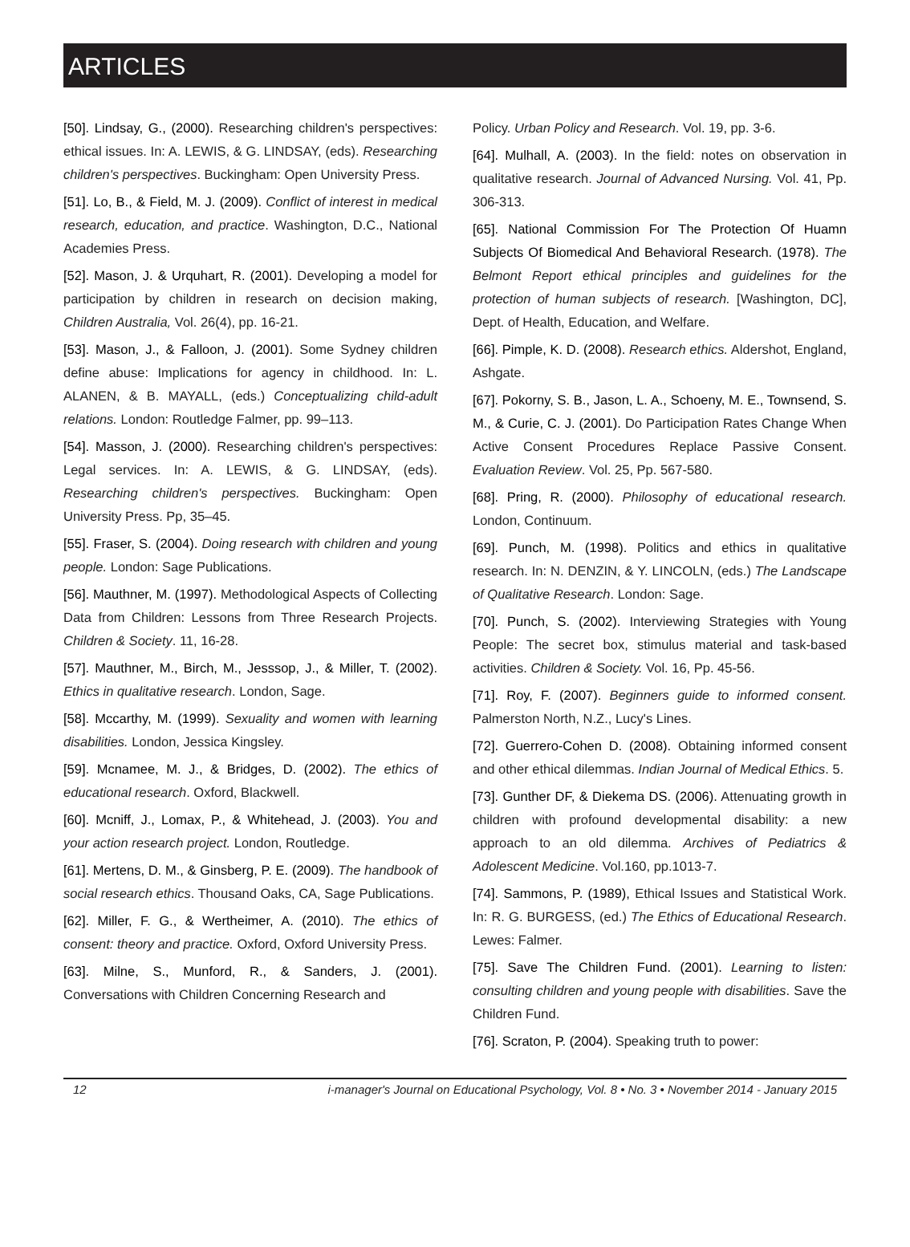ARTICLES
[50]. Lindsay, G., (2000). Researching children's perspectives: ethical issues. In: A. LEWIS, & G. LINDSAY, (eds). Researching children's perspectives. Buckingham: Open University Press.
[51]. Lo, B., & Field, M. J. (2009). Conflict of interest in medical research, education, and practice. Washington, D.C., National Academies Press.
[52]. Mason, J. & Urquhart, R. (2001). Developing a model for participation by children in research on decision making, Children Australia, Vol. 26(4), pp. 16-21.
[53]. Mason, J., & Falloon, J. (2001). Some Sydney children define abuse: Implications for agency in childhood. In: L. ALANEN, & B. MAYALL, (eds.) Conceptualizing child-adult relations. London: Routledge Falmer, pp. 99–113.
[54]. Masson, J. (2000). Researching children's perspectives: Legal services. In: A. LEWIS, & G. LINDSAY, (eds). Researching children's perspectives. Buckingham: Open University Press. Pp, 35–45.
[55]. Fraser, S. (2004). Doing research with children and young people. London: Sage Publications.
[56]. Mauthner, M. (1997). Methodological Aspects of Collecting Data from Children: Lessons from Three Research Projects. Children & Society. 11, 16-28.
[57]. Mauthner, M., Birch, M., Jesssop, J., & Miller, T. (2002). Ethics in qualitative research. London, Sage.
[58]. Mccarthy, M. (1999). Sexuality and women with learning disabilities. London, Jessica Kingsley.
[59]. Mcnamee, M. J., & Bridges, D. (2002). The ethics of educational research. Oxford, Blackwell.
[60]. Mcniff, J., Lomax, P., & Whitehead, J. (2003). You and your action research project. London, Routledge.
[61]. Mertens, D. M., & Ginsberg, P. E. (2009). The handbook of social research ethics. Thousand Oaks, CA, Sage Publications.
[62]. Miller, F. G., & Wertheimer, A. (2010). The ethics of consent: theory and practice. Oxford, Oxford University Press.
[63]. Milne, S., Munford, R., & Sanders, J. (2001). Conversations with Children Concerning Research and
Policy. Urban Policy and Research. Vol. 19, pp. 3-6.
[64]. Mulhall, A. (2003). In the field: notes on observation in qualitative research. Journal of Advanced Nursing. Vol. 41, Pp. 306-313.
[65]. National Commission For The Protection Of Huamn Subjects Of Biomedical And Behavioral Research. (1978). The Belmont Report ethical principles and guidelines for the protection of human subjects of research. [Washington, DC], Dept. of Health, Education, and Welfare.
[66]. Pimple, K. D. (2008). Research ethics. Aldershot, England, Ashgate.
[67]. Pokorny, S. B., Jason, L. A., Schoeny, M. E., Townsend, S. M., & Curie, C. J. (2001). Do Participation Rates Change When Active Consent Procedures Replace Passive Consent. Evaluation Review. Vol. 25, Pp. 567-580.
[68]. Pring, R. (2000). Philosophy of educational research. London, Continuum.
[69]. Punch, M. (1998). Politics and ethics in qualitative research. In: N. DENZIN, & Y. LINCOLN, (eds.) The Landscape of Qualitative Research. London: Sage.
[70]. Punch, S. (2002). Interviewing Strategies with Young People: The secret box, stimulus material and task-based activities. Children & Society. Vol. 16, Pp. 45-56.
[71]. Roy, F. (2007). Beginners guide to informed consent. Palmerston North, N.Z., Lucy's Lines.
[72]. Guerrero-Cohen D. (2008). Obtaining informed consent and other ethical dilemmas. Indian Journal of Medical Ethics. 5.
[73]. Gunther DF, & Diekema DS. (2006). Attenuating growth in children with profound developmental disability: a new approach to an old dilemma. Archives of Pediatrics & Adolescent Medicine. Vol.160, pp.1013-7.
[74]. Sammons, P. (1989), Ethical Issues and Statistical Work. In: R. G. BURGESS, (ed.) The Ethics of Educational Research. Lewes: Falmer.
[75]. Save The Children Fund. (2001). Learning to listen: consulting children and young people with disabilities. Save the Children Fund.
[76]. Scraton, P. (2004). Speaking truth to power:
12 i-manager's Journal on Educational Psychology, Vol. 8 • No. 3 • November 2014 - January 2015